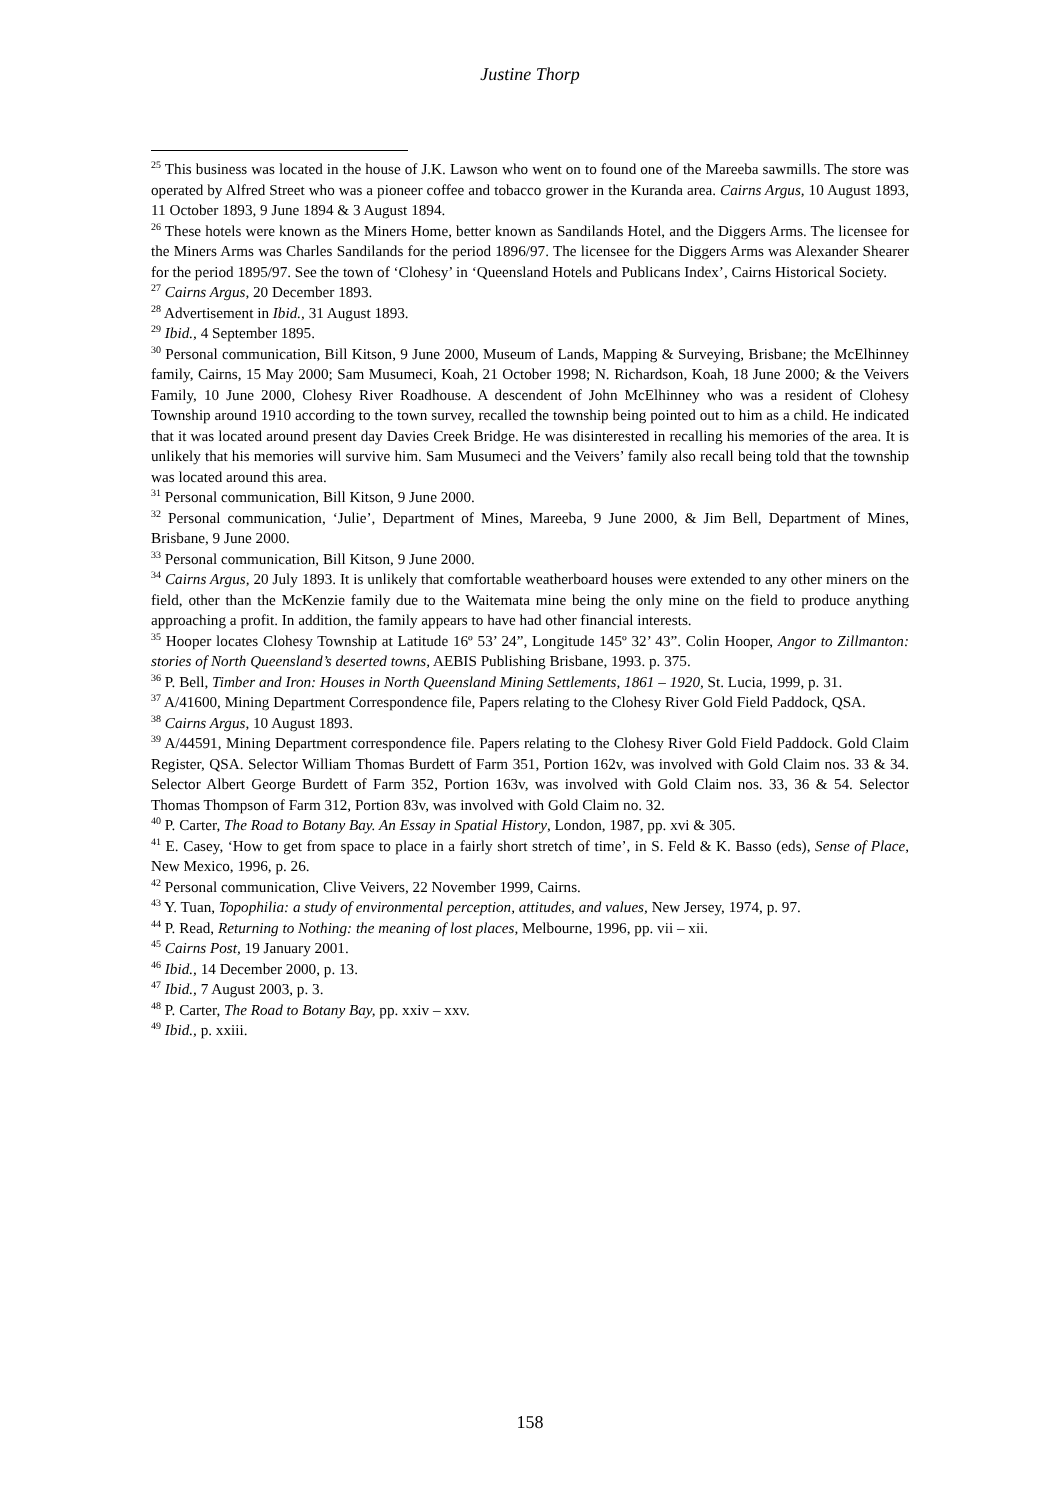Justine Thorp
<sup>25</sup> This business was located in the house of J.K. Lawson who went on to found one of the Mareeba sawmills. The store was operated by Alfred Street who was a pioneer coffee and tobacco grower in the Kuranda area. Cairns Argus, 10 August 1893, 11 October 1893, 9 June 1894 & 3 August 1894.
<sup>26</sup> These hotels were known as the Miners Home, better known as Sandilands Hotel, and the Diggers Arms. The licensee for the Miners Arms was Charles Sandilands for the period 1896/97. The licensee for the Diggers Arms was Alexander Shearer for the period 1895/97. See the town of ‘Clohesy’ in ‘Queensland Hotels and Publicans Index’, Cairns Historical Society.
<sup>27</sup> Cairns Argus, 20 December 1893.
<sup>28</sup> Advertisement in Ibid., 31 August 1893.
<sup>29</sup> Ibid., 4 September 1895.
<sup>30</sup> Personal communication, Bill Kitson, 9 June 2000, Museum of Lands, Mapping & Surveying, Brisbane; the McElhinney family, Cairns, 15 May 2000; Sam Musumeci, Koah, 21 October 1998; N. Richardson, Koah, 18 June 2000; & the Veivers Family, 10 June 2000, Clohesy River Roadhouse. A descendent of John McElhinney who was a resident of Clohesy Township around 1910 according to the town survey, recalled the township being pointed out to him as a child. He indicated that it was located around present day Davies Creek Bridge. He was disinterested in recalling his memories of the area. It is unlikely that his memories will survive him. Sam Musumeci and the Veivers’ family also recall being told that the township was located around this area.
<sup>31</sup> Personal communication, Bill Kitson, 9 June 2000.
<sup>32</sup> Personal communication, ‘Julie’, Department of Mines, Mareeba, 9 June 2000, & Jim Bell, Department of Mines, Brisbane, 9 June 2000.
<sup>33</sup> Personal communication, Bill Kitson, 9 June 2000.
<sup>34</sup> Cairns Argus, 20 July 1893. It is unlikely that comfortable weatherboard houses were extended to any other miners on the field, other than the McKenzie family due to the Waitemata mine being the only mine on the field to produce anything approaching a profit. In addition, the family appears to have had other financial interests.
<sup>35</sup> Hooper locates Clohesy Township at Latitude 16º 53’ 24”, Longitude 145º 32’ 43”. Colin Hooper, Angor to Zillmanton: stories of North Queensland’s deserted towns, AEBIS Publishing Brisbane, 1993. p. 375.
<sup>36</sup> P. Bell, Timber and Iron: Houses in North Queensland Mining Settlements, 1861 – 1920, St. Lucia, 1999, p. 31.
<sup>37</sup> A/41600, Mining Department Correspondence file, Papers relating to the Clohesy River Gold Field Paddock, QSA.
<sup>38</sup> Cairns Argus, 10 August 1893.
<sup>39</sup> A/44591, Mining Department correspondence file. Papers relating to the Clohesy River Gold Field Paddock. Gold Claim Register, QSA. Selector William Thomas Burdett of Farm 351, Portion 162v, was involved with Gold Claim nos. 33 & 34. Selector Albert George Burdett of Farm 352, Portion 163v, was involved with Gold Claim nos. 33, 36 & 54. Selector Thomas Thompson of Farm 312, Portion 83v, was involved with Gold Claim no. 32.
<sup>40</sup> P. Carter, The Road to Botany Bay. An Essay in Spatial History, London, 1987, pp. xvi & 305.
<sup>41</sup> E. Casey, ‘How to get from space to place in a fairly short stretch of time’, in S. Feld & K. Basso (eds), Sense of Place, New Mexico, 1996, p. 26.
<sup>42</sup> Personal communication, Clive Veivers, 22 November 1999, Cairns.
<sup>43</sup> Y. Tuan, Topophilia: a study of environmental perception, attitudes, and values, New Jersey, 1974, p. 97.
<sup>44</sup> P. Read, Returning to Nothing: the meaning of lost places, Melbourne, 1996, pp. vii – xii.
<sup>45</sup> Cairns Post, 19 January 2001.
<sup>46</sup> Ibid., 14 December 2000, p. 13.
<sup>47</sup> Ibid., 7 August 2003, p. 3.
<sup>48</sup> P. Carter, The Road to Botany Bay, pp. xxiv – xxv.
<sup>49</sup> Ibid., p. xxiii.
158